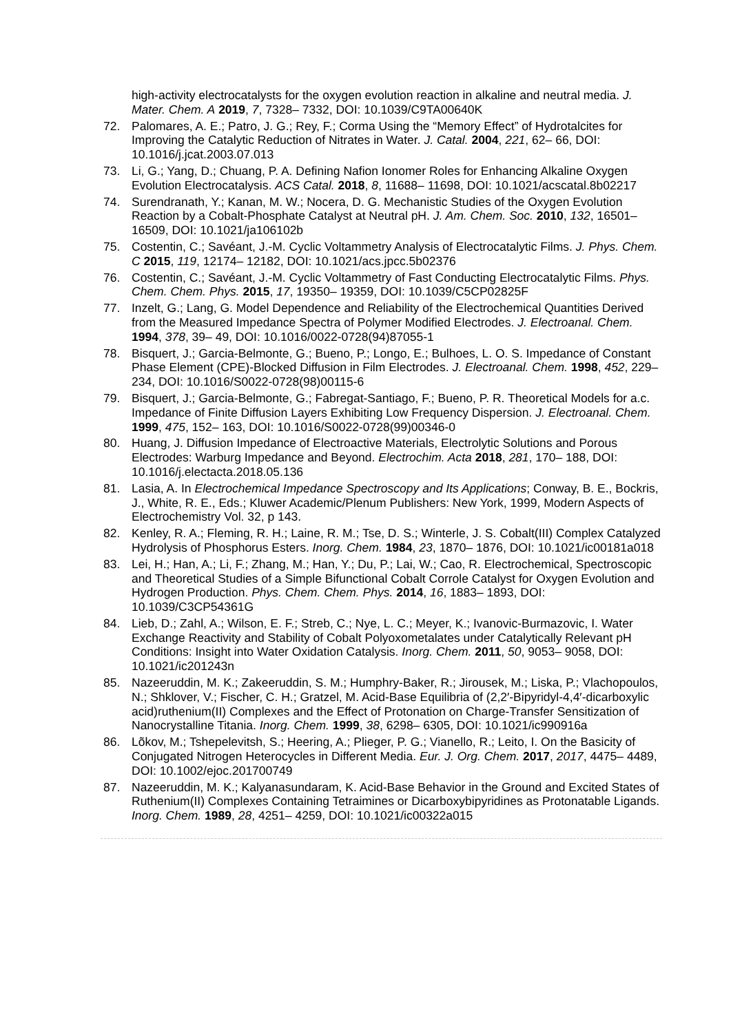high-activity electrocatalysts for the oxygen evolution reaction in alkaline and neutral media. J. Mater. Chem. A 2019, 7, 7328– 7332, DOI: 10.1039/C9TA00640K
72. Palomares, A. E.; Patro, J. G.; Rey, F.; Corma Using the “Memory Effect” of Hydrotalcites for Improving the Catalytic Reduction of Nitrates in Water. J. Catal. 2004, 221, 62– 66, DOI: 10.1016/j.jcat.2003.07.013
73. Li, G.; Yang, D.; Chuang, P. A. Defining Nafion Ionomer Roles for Enhancing Alkaline Oxygen Evolution Electrocatalysis. ACS Catal. 2018, 8, 11688– 11698, DOI: 10.1021/acscatal.8b02217
74. Surendranath, Y.; Kanan, M. W.; Nocera, D. G. Mechanistic Studies of the Oxygen Evolution Reaction by a Cobalt-Phosphate Catalyst at Neutral pH. J. Am. Chem. Soc. 2010, 132, 16501– 16509, DOI: 10.1021/ja106102b
75. Costentin, C.; Savéant, J.-M. Cyclic Voltammetry Analysis of Electrocatalytic Films. J. Phys. Chem. C 2015, 119, 12174– 12182, DOI: 10.1021/acs.jpcc.5b02376
76. Costentin, C.; Savéant, J.-M. Cyclic Voltammetry of Fast Conducting Electrocatalytic Films. Phys. Chem. Chem. Phys. 2015, 17, 19350– 19359, DOI: 10.1039/C5CP02825F
77. Inzelt, G.; Lang, G. Model Dependence and Reliability of the Electrochemical Quantities Derived from the Measured Impedance Spectra of Polymer Modified Electrodes. J. Electroanal. Chem. 1994, 378, 39– 49, DOI: 10.1016/0022-0728(94)87055-1
78. Bisquert, J.; Garcia-Belmonte, G.; Bueno, P.; Longo, E.; Bulhoes, L. O. S. Impedance of Constant Phase Element (CPE)-Blocked Diffusion in Film Electrodes. J. Electroanal. Chem. 1998, 452, 229– 234, DOI: 10.1016/S0022-0728(98)00115-6
79. Bisquert, J.; Garcia-Belmonte, G.; Fabregat-Santiago, F.; Bueno, P. R. Theoretical Models for a.c. Impedance of Finite Diffusion Layers Exhibiting Low Frequency Dispersion. J. Electroanal. Chem. 1999, 475, 152– 163, DOI: 10.1016/S0022-0728(99)00346-0
80. Huang, J. Diffusion Impedance of Electroactive Materials, Electrolytic Solutions and Porous Electrodes: Warburg Impedance and Beyond. Electrochim. Acta 2018, 281, 170– 188, DOI: 10.1016/j.electacta.2018.05.136
81. Lasia, A. In Electrochemical Impedance Spectroscopy and Its Applications; Conway, B. E., Bockris, J., White, R. E., Eds.; Kluwer Academic/Plenum Publishers: New York, 1999, Modern Aspects of Electrochemistry Vol. 32, p 143.
82. Kenley, R. A.; Fleming, R. H.; Laine, R. M.; Tse, D. S.; Winterle, J. S. Cobalt(III) Complex Catalyzed Hydrolysis of Phosphorus Esters. Inorg. Chem. 1984, 23, 1870– 1876, DOI: 10.1021/ic00181a018
83. Lei, H.; Han, A.; Li, F.; Zhang, M.; Han, Y.; Du, P.; Lai, W.; Cao, R. Electrochemical, Spectroscopic and Theoretical Studies of a Simple Bifunctional Cobalt Corrole Catalyst for Oxygen Evolution and Hydrogen Production. Phys. Chem. Chem. Phys. 2014, 16, 1883– 1893, DOI: 10.1039/C3CP54361G
84. Lieb, D.; Zahl, A.; Wilson, E. F.; Streb, C.; Nye, L. C.; Meyer, K.; Ivanovic-Burmazovic, I. Water Exchange Reactivity and Stability of Cobalt Polyoxometalates under Catalytically Relevant pH Conditions: Insight into Water Oxidation Catalysis. Inorg. Chem. 2011, 50, 9053– 9058, DOI: 10.1021/ic201243n
85. Nazeeruddin, M. K.; Zakeeruddin, S. M.; Humphry-Baker, R.; Jirousek, M.; Liska, P.; Vlachopoulos, N.; Shklover, V.; Fischer, C. H.; Gratzel, M. Acid-Base Equilibria of (2,2′-Bipyridyl-4,4′-dicarboxylic acid)ruthenium(II) Complexes and the Effect of Protonation on Charge-Transfer Sensitization of Nanocrystalline Titania. Inorg. Chem. 1999, 38, 6298– 6305, DOI: 10.1021/ic990916a
86. Lõkov, M.; Tshepelevitsh, S.; Heering, A.; Plieger, P. G.; Vianello, R.; Leito, I. On the Basicity of Conjugated Nitrogen Heterocycles in Different Media. Eur. J. Org. Chem. 2017, 2017, 4475– 4489, DOI: 10.1002/ejoc.201700749
87. Nazeeruddin, M. K.; Kalyanasundaram, K. Acid-Base Behavior in the Ground and Excited States of Ruthenium(II) Complexes Containing Tetraimines or Dicarboxybipyridines as Protonatable Ligands. Inorg. Chem. 1989, 28, 4251– 4259, DOI: 10.1021/ic00322a015